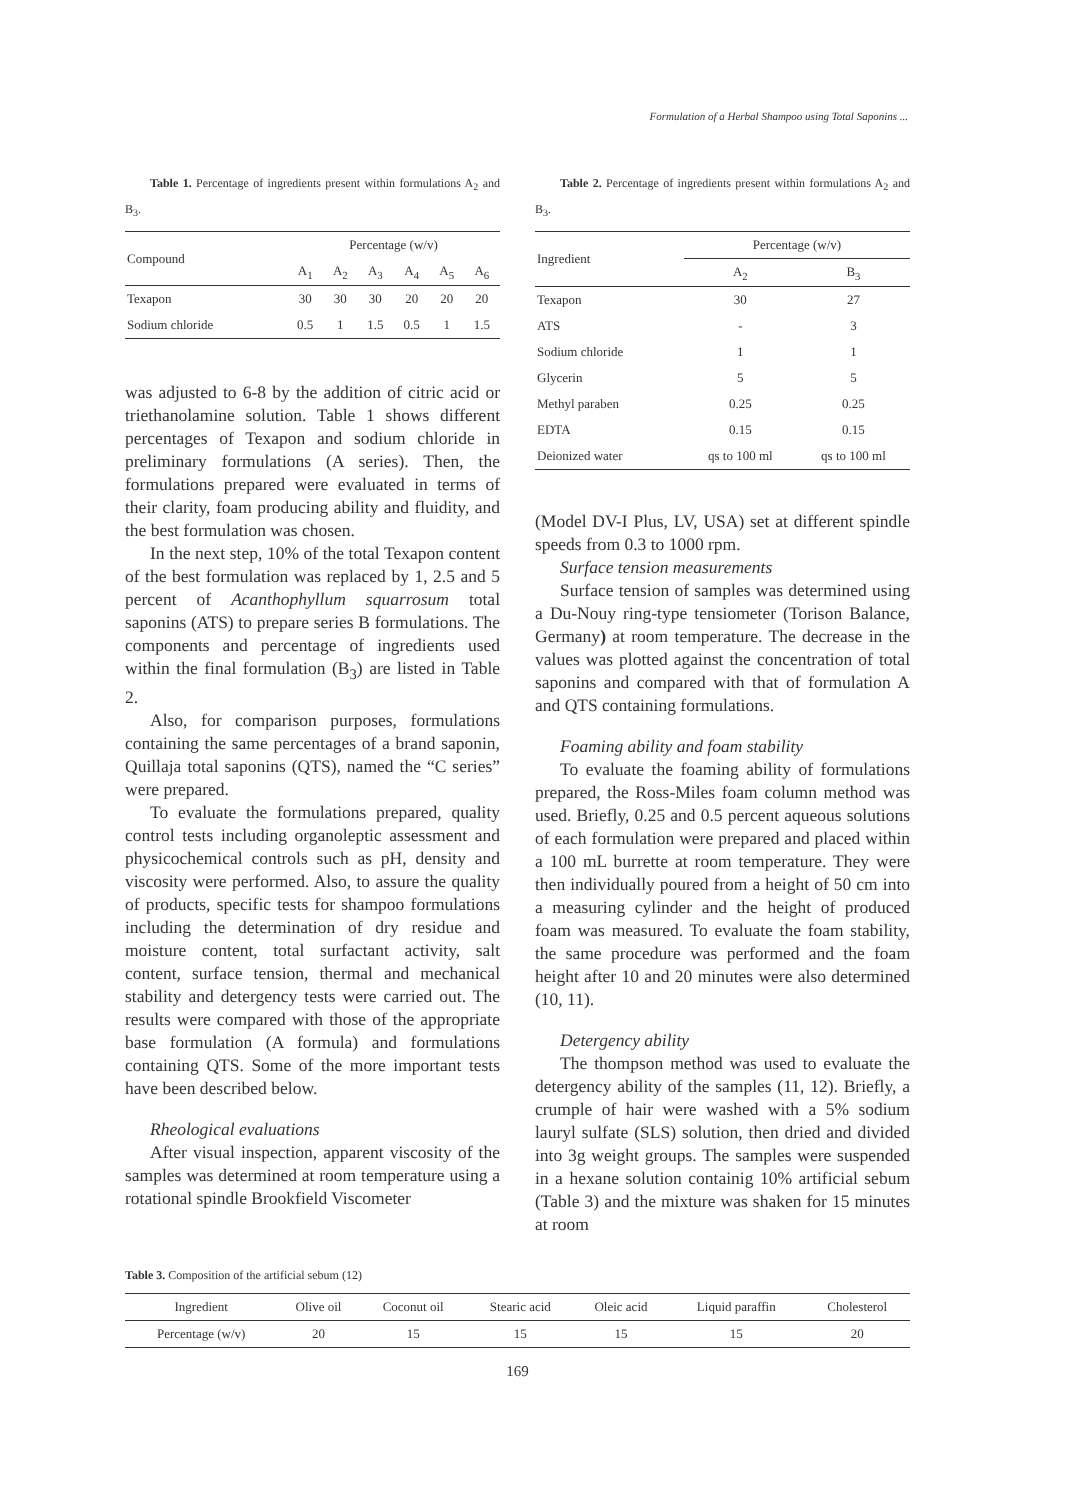Formulation of a Herbal Shampoo using Total Saponins ...
Table 1. Percentage of ingredients present within formulations A<sub>2</sub> and B<sub>3</sub>.
| Compound | Percentage (w/v) | | | | | |
| --- | --- | --- | --- | --- | --- | --- |
| | A<sub>1</sub> | A<sub>2</sub> | A<sub>3</sub> | A<sub>4</sub> | A<sub>5</sub> | A<sub>6</sub> |
| Texapon | 30 | 30 | 30 | 20 | 20 | 20 |
| Sodium chloride | 0.5 | 1 | 1.5 | 0.5 | 1 | 1.5 |
was adjusted to 6-8 by the addition of citric acid or triethanolamine solution. Table 1 shows different percentages of Texapon and sodium chloride in preliminary formulations (A series). Then, the formulations prepared were evaluated in terms of their clarity, foam producing ability and fluidity, and the best formulation was chosen.
In the next step, 10% of the total Texapon content of the best formulation was replaced by 1, 2.5 and 5 percent of Acanthophyllum squarrosum total saponins (ATS) to prepare series B formulations. The components and percentage of ingredients used within the final formulation (B<sub>3</sub>) are listed in Table 2.
Also, for comparison purposes, formulations containing the same percentages of a brand saponin, Quillaja total saponins (QTS), named the “C series” were prepared.
To evaluate the formulations prepared, quality control tests including organoleptic assessment and physicochemical controls such as pH, density and viscosity were performed. Also, to assure the quality of products, specific tests for shampoo formulations including the determination of dry residue and moisture content, total surfactant activity, salt content, surface tension, thermal and mechanical stability and detergency tests were carried out. The results were compared with those of the appropriate base formulation (A formula) and formulations containing QTS. Some of the more important tests have been described below.
Rheological evaluations
After visual inspection, apparent viscosity of the samples was determined at room temperature using a rotational spindle Brookfield Viscometer
Table 2. Percentage of ingredients present within formulations A<sub>2</sub> and B<sub>3</sub>.
| Ingredient | Percentage (w/v) | |
| --- | --- | --- |
| | A<sub>2</sub> | B<sub>3</sub> |
| Texapon | 30 | 27 |
| ATS | - | 3 |
| Sodium chloride | 1 | 1 |
| Glycerin | 5 | 5 |
| Methyl paraben | 0.25 | 0.25 |
| EDTA | 0.15 | 0.15 |
| Deionized water | qs to 100 ml | qs to 100 ml |
(Model DV-I Plus, LV, USA) set at different spindle speeds from 0.3 to 1000 rpm.
Surface tension measurements
Surface tension of samples was determined using a Du-Nouy ring-type tensiometer (Torison Balance, Germany) at room temperature. The decrease in the values was plotted against the concentration of total saponins and compared with that of formulation A and QTS containing formulations.
Foaming ability and foam stability
To evaluate the foaming ability of formulations prepared, the Ross-Miles foam column method was used. Briefly, 0.25 and 0.5 percent aqueous solutions of each formulation were prepared and placed within a 100 mL burrette at room temperature. They were then individually poured from a height of 50 cm into a measuring cylinder and the height of produced foam was measured. To evaluate the foam stability, the same procedure was performed and the foam height after 10 and 20 minutes were also determined (10, 11).
Detergency ability
The thompson method was used to evaluate the detergency ability of the samples (11, 12). Briefly, a crumple of hair were washed with a 5% sodium lauryl sulfate (SLS) solution, then dried and divided into 3g weight groups. The samples were suspended in a hexane solution containig 10% artificial sebum (Table 3) and the mixture was shaken for 15 minutes at room
Table 3. Composition of the artificial sebum (12)
| Ingredient | Olive oil | Coconut oil | Stearic acid | Oleic acid | Liquid paraffin | Cholesterol |
| --- | --- | --- | --- | --- | --- | --- |
| Percentage (w/v) | 20 | 15 | 15 | 15 | 15 | 20 |
169